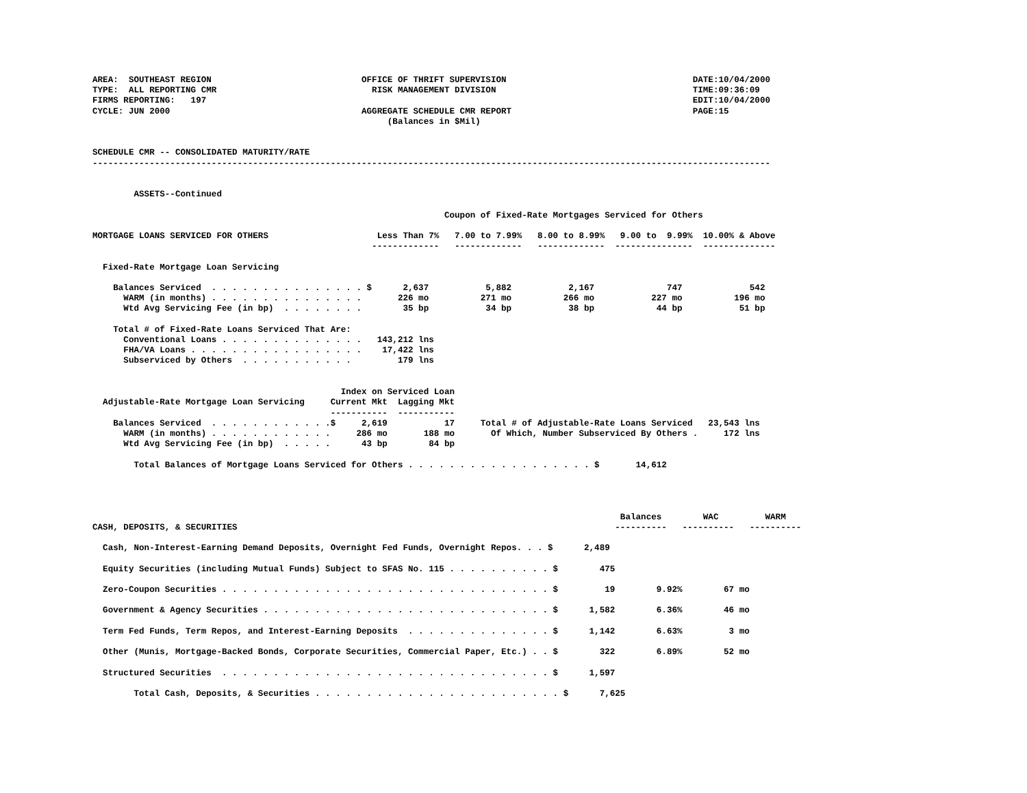AREA:  SOUTHEAST REGION                             OFFICE OF THRIFT SUPERVISION                                    DATE:10/04/2000
TYPE:  ALL REPORTING CMR                              RISK MANAGEMENT DIVISION                                      TIME:09:36:09
FIRMS REPORTING:   197                                                                                              EDIT:10/04/2000
CYCLE: JUN 2000                                     AGGREGATE SCHEDULE CMR REPORT                                   PAGE:15
                                                         (Balances in $Mil)


SCHEDULE CMR -- CONSOLIDATED MATURITY/RATE
-----------------------------------------------------------------------------------------------------------------------------------


        ASSETS--Continued

                                                                    Coupon of Fixed-Rate Mortgages Serviced for Others

MORTGAGE LOANS SERVICED FOR OTHERS                     Less Than 7%   7.00 to 7.99%   8.00 to 8.99%   9.00 to  9.99%  10.00% & Above
                                                      -------------   -------------   -------------  ---------------  --------------

  Fixed-Rate Mortgage Loan Servicing

    Balances Serviced  . . . . . . . . . . . . . . . $      2,637           5,882           2,167              747             542
      WARM (in months) . . . . . . . . . . . . . . .       226 mo          271 mo          266 mo           227 mo          196 mo
      Wtd Avg Servicing Fee (in bp)  . . . . . . . .        35 bp           34 bp           38 bp            44 bp           51 bp

    Total # of Fixed-Rate Loans Serviced That Are:
      Conventional Loans . . . . . . . . . . . . . .   143,212 lns
      FHA/VA Loans . . . . . . . . . . . . . . . . .    17,422 lns
      Subserviced by Others  . . . . . . . . . . .         179 lns


                                                Index on Serviced Loan
  Adjustable-Rate Mortgage Loan Servicing     Current Mkt  Lagging Mkt
                                              -----------  -----------
    Balances Serviced  . . . . . . . . . . . .$     2,619           17     Total # of Adjustable-Rate Loans Serviced   23,543 lns
      WARM (in months) . . . . . . . . . . . .     286 mo       188 mo       Of Which, Number Subserviced By Others .     172 lns
      Wtd Avg Servicing Fee (in bp)  . . . . .      43 bp        84 bp

        Total Balances of Mortgage Loans Serviced for Others . . . . . . . . . . . . . . . . . . $       14,612




                                                                                                      Balances        WAC         WARM
CASH, DEPOSITS, & SECURITIES                                                                         ----------   ----------   ----------

  Cash, Non-Interest-Earning Demand Deposits, Overnight Fed Funds, Overnight Repos. . . $      2,489

  Equity Securities (including Mutual Funds) Subject to SFAS No. 115 . . . . . . . . . . $        475

  Zero-Coupon Securities . . . . . . . . . . . . . . . . . . . . . . . . . . . . . . . . $         19        9.92%        67 mo

  Government & Agency Securities . . . . . . . . . . . . . . . . . . . . . . . . . . . . $      1,582        6.36%        46 mo

  Term Fed Funds, Term Repos, and Interest-Earning Deposits  . . . . . . . . . . . . . . $      1,142        6.63%         3 mo

  Other (Munis, Mortgage-Backed Bonds, Corporate Securities, Commercial Paper, Etc.) . . $        322        6.89%        52 mo

  Structured Securities  . . . . . . . . . . . . . . . . . . . . . . . . . . . . . . . . $      1,597

        Total Cash, Deposits, & Securities . . . . . . . . . . . . . . . . . . . . . . . . $      7,625